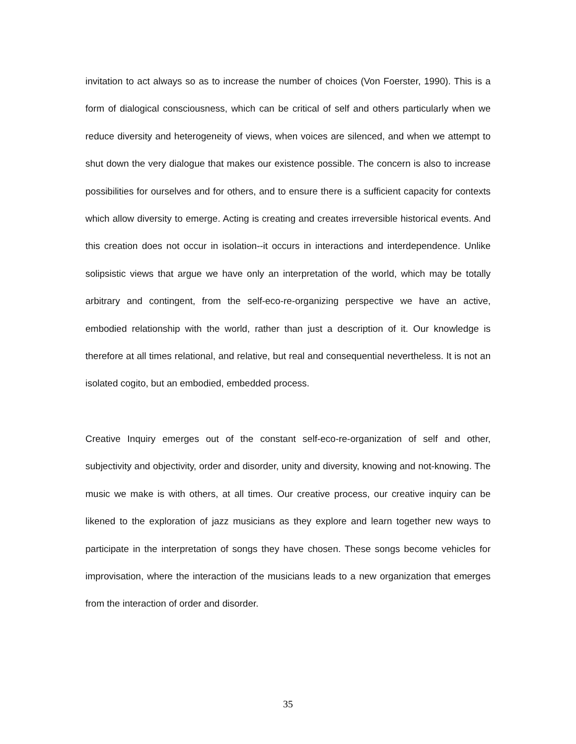invitation to act always so as to increase the number of choices (Von Foerster, 1990). This is a form of dialogical consciousness, which can be critical of self and others particularly when we reduce diversity and heterogeneity of views, when voices are silenced, and when we attempt to shut down the very dialogue that makes our existence possible. The concern is also to increase possibilities for ourselves and for others, and to ensure there is a sufficient capacity for contexts which allow diversity to emerge. Acting is creating and creates irreversible historical events. And this creation does not occur in isolation--it occurs in interactions and interdependence. Unlike solipsistic views that argue we have only an interpretation of the world, which may be totally arbitrary and contingent, from the self-eco-re-organizing perspective we have an active, embodied relationship with the world, rather than just a description of it. Our knowledge is therefore at all times relational, and relative, but real and consequential nevertheless. It is not an isolated cogito, but an embodied, embedded process.
Creative Inquiry emerges out of the constant self-eco-re-organization of self and other, subjectivity and objectivity, order and disorder, unity and diversity, knowing and not-knowing. The music we make is with others, at all times. Our creative process, our creative inquiry can be likened to the exploration of jazz musicians as they explore and learn together new ways to participate in the interpretation of songs they have chosen. These songs become vehicles for improvisation, where the interaction of the musicians leads to a new organization that emerges from the interaction of order and disorder.
35